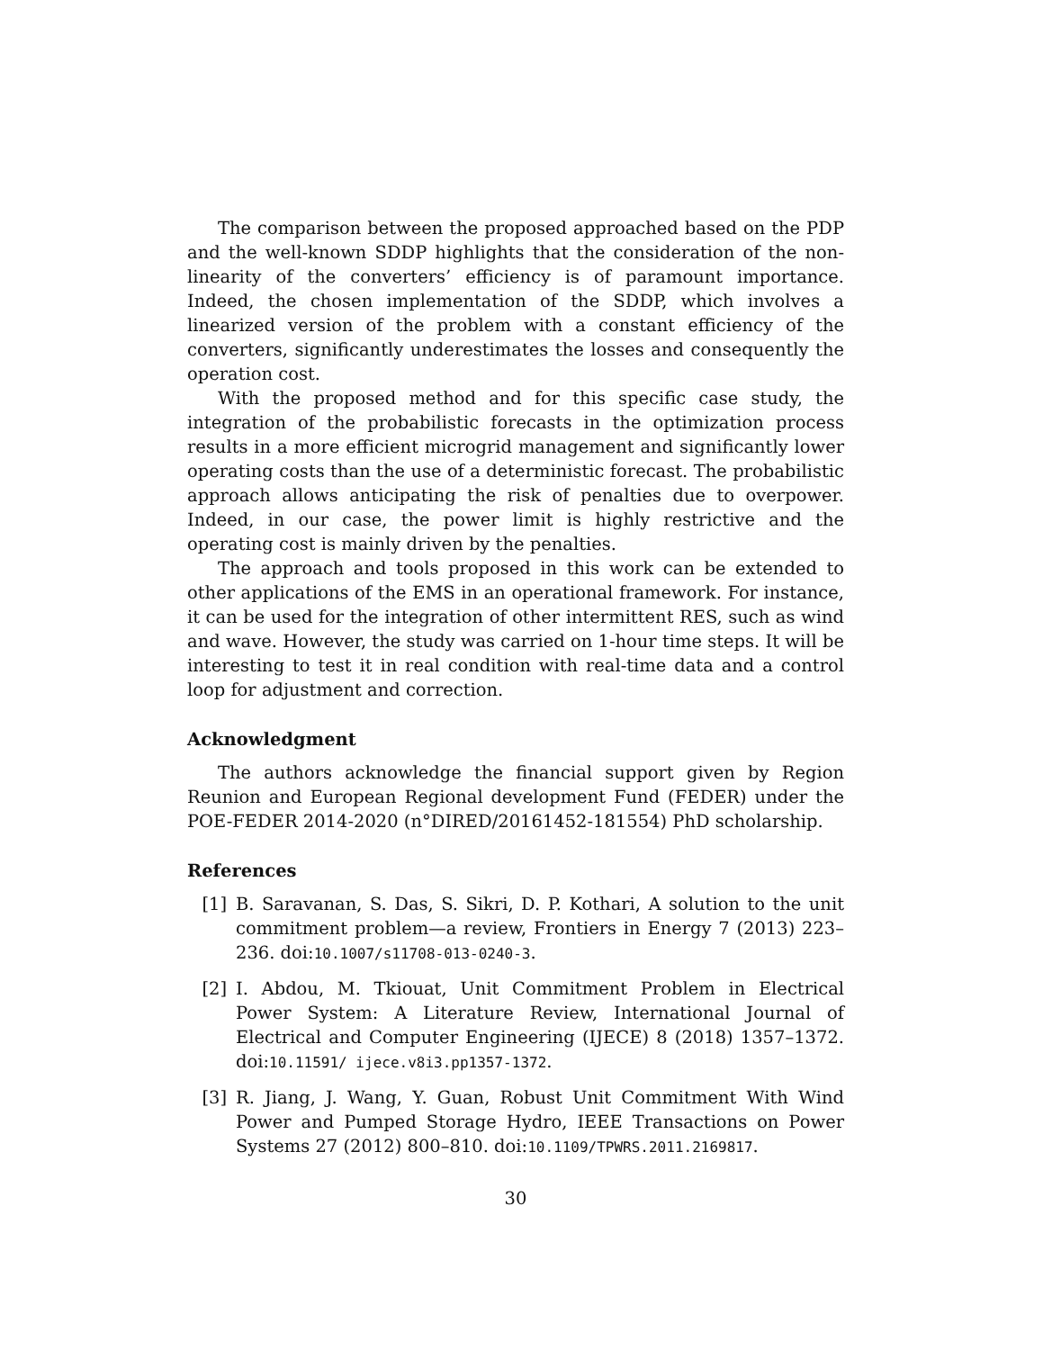The comparison between the proposed approached based on the PDP and the well-known SDDP highlights that the consideration of the non-linearity of the converters’ efficiency is of paramount importance. Indeed, the chosen implementation of the SDDP, which involves a linearized version of the problem with a constant efficiency of the converters, significantly underestimates the losses and consequently the operation cost.
With the proposed method and for this specific case study, the integration of the probabilistic forecasts in the optimization process results in a more efficient microgrid management and significantly lower operating costs than the use of a deterministic forecast. The probabilistic approach allows anticipating the risk of penalties due to overpower. Indeed, in our case, the power limit is highly restrictive and the operating cost is mainly driven by the penalties.
The approach and tools proposed in this work can be extended to other applications of the EMS in an operational framework. For instance, it can be used for the integration of other intermittent RES, such as wind and wave. However, the study was carried on 1-hour time steps. It will be interesting to test it in real condition with real-time data and a control loop for adjustment and correction.
Acknowledgment
The authors acknowledge the financial support given by Region Reunion and European Regional development Fund (FEDER) under the POE-FEDER 2014-2020 (n°DIRED/20161452-181554) PhD scholarship.
References
[1] B. Saravanan, S. Das, S. Sikri, D. P. Kothari, A solution to the unit commitment problem—a review, Frontiers in Energy 7 (2013) 223–236. doi:10.1007/s11708-013-0240-3.
[2] I. Abdou, M. Tkiouat, Unit Commitment Problem in Electrical Power System: A Literature Review, International Journal of Electrical and Computer Engineering (IJECE) 8 (2018) 1357–1372. doi:10.11591/ ijece.v8i3.pp1357-1372.
[3] R. Jiang, J. Wang, Y. Guan, Robust Unit Commitment With Wind Power and Pumped Storage Hydro, IEEE Transactions on Power Systems 27 (2012) 800–810. doi:10.1109/TPWRS.2011.2169817.
30